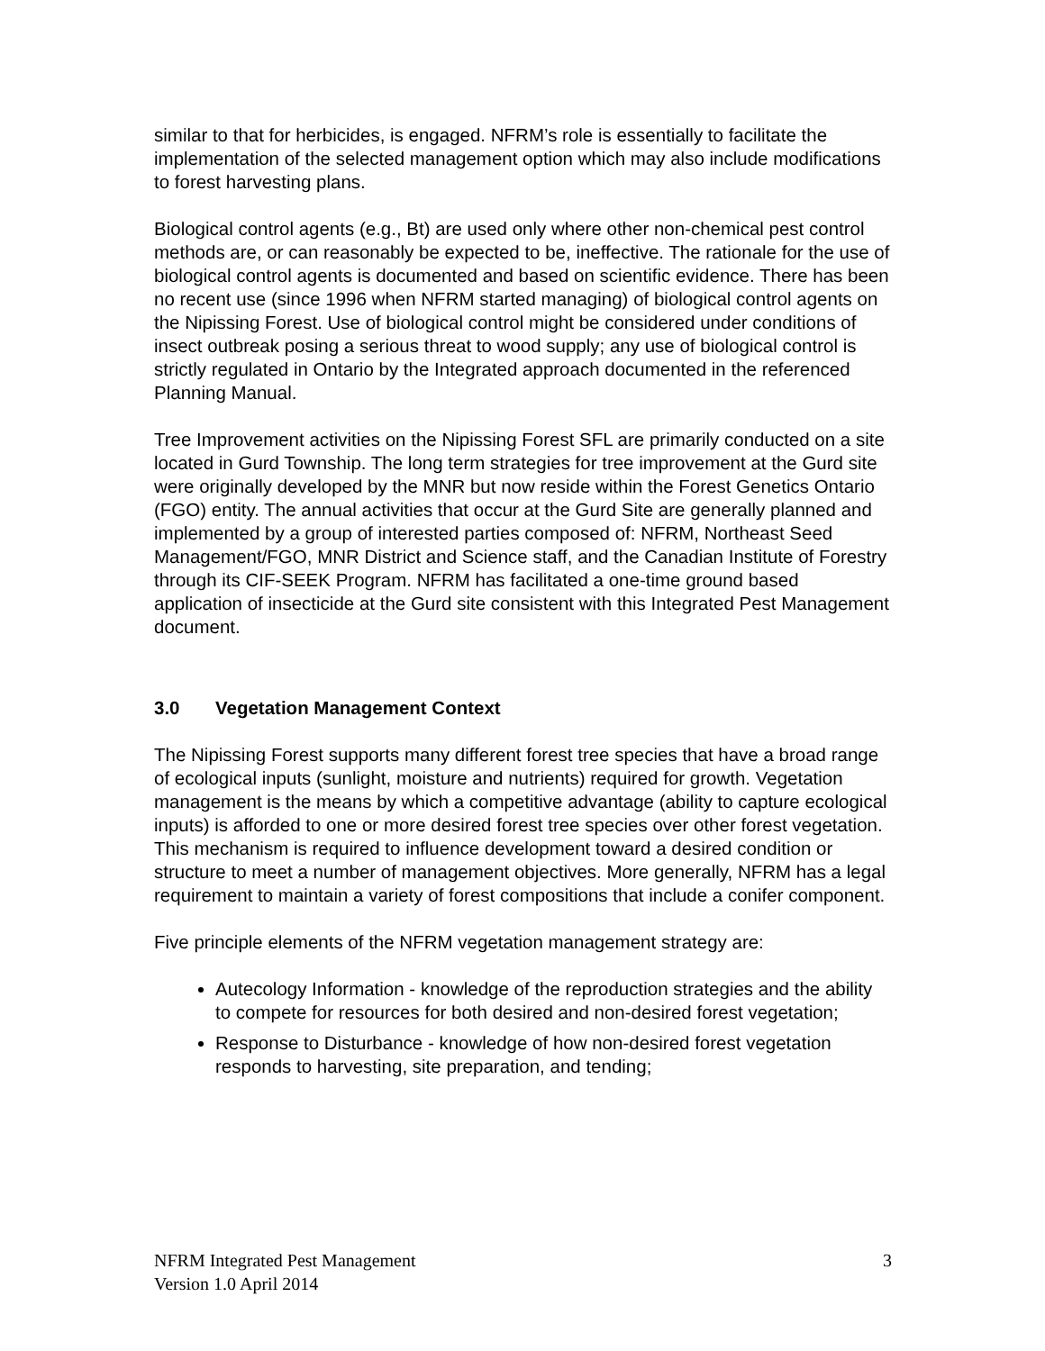similar to that for herbicides, is engaged. NFRM’s role is essentially to facilitate the implementation of the selected management option which may also include modifications to forest harvesting plans.
Biological control agents (e.g., Bt) are used only where other non-chemical pest control methods are, or can reasonably be expected to be, ineffective. The rationale for the use of biological control agents is documented and based on scientific evidence. There has been no recent use (since 1996 when NFRM started managing) of biological control agents on the Nipissing Forest. Use of biological control might be considered under conditions of insect outbreak posing a serious threat to wood supply; any use of biological control is strictly regulated in Ontario by the Integrated approach documented in the referenced Planning Manual.
Tree Improvement activities on the Nipissing Forest SFL are primarily conducted on a site located in Gurd Township. The long term strategies for tree improvement at the Gurd site were originally developed by the MNR but now reside within the Forest Genetics Ontario (FGO) entity. The annual activities that occur at the Gurd Site are generally planned and implemented by a group of interested parties composed of: NFRM, Northeast Seed Management/FGO, MNR District and Science staff, and the Canadian Institute of Forestry through its CIF-SEEK Program. NFRM has facilitated a one-time ground based application of insecticide at the Gurd site consistent with this Integrated Pest Management document.
3.0 Vegetation Management Context
The Nipissing Forest supports many different forest tree species that have a broad range of ecological inputs (sunlight, moisture and nutrients) required for growth. Vegetation management is the means by which a competitive advantage (ability to capture ecological inputs) is afforded to one or more desired forest tree species over other forest vegetation. This mechanism is required to influence development toward a desired condition or structure to meet a number of management objectives. More generally, NFRM has a legal requirement to maintain a variety of forest compositions that include a conifer component.
Five principle elements of the NFRM vegetation management strategy are:
Autecology Information - knowledge of the reproduction strategies and the ability to compete for resources for both desired and non-desired forest vegetation;
Response to Disturbance - knowledge of how non-desired forest vegetation responds to harvesting, site preparation, and tending;
NFRM Integrated Pest Management
Version 1.0 April 2014
3